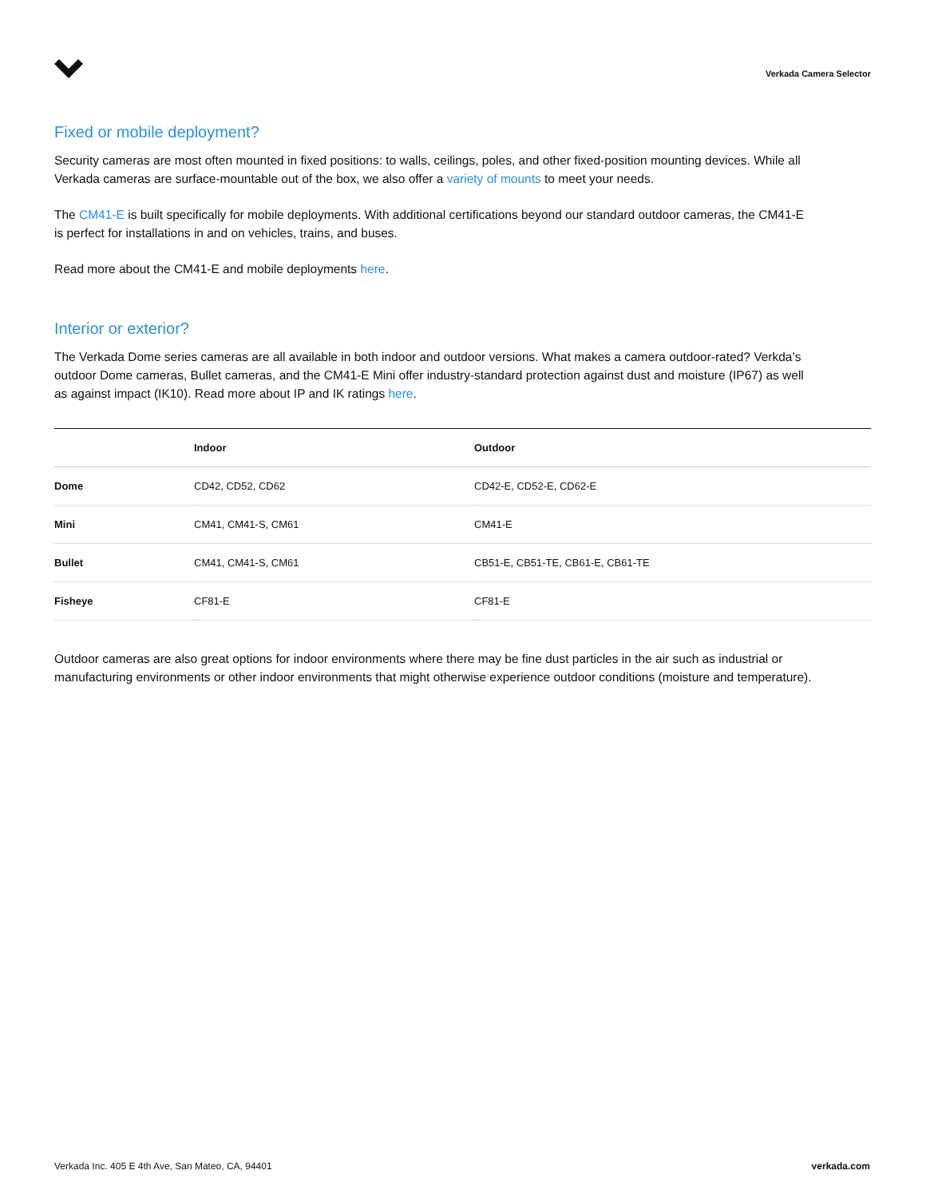Verkada Camera Selector
Fixed or mobile deployment?
Security cameras are most often mounted in fixed positions: to walls, ceilings, poles, and other fixed-position mounting devices. While all Verkada cameras are surface-mountable out of the box, we also offer a variety of mounts to meet your needs.
The CM41-E is built specifically for mobile deployments. With additional certifications beyond our standard outdoor cameras, the CM41-E is perfect for installations in and on vehicles, trains, and buses.
Read more about the CM41-E and mobile deployments here.
Interior or exterior?
The Verkada Dome series cameras are all available in both indoor and outdoor versions. What makes a camera outdoor-rated? Verkda’s outdoor Dome cameras, Bullet cameras, and the CM41-E Mini offer industry-standard protection against dust and moisture (IP67) as well as against impact (IK10). Read more about IP and IK ratings here.
| | Indoor | Outdoor |
| --- | --- | --- |
| Dome | CD42, CD52, CD62 | CD42-E, CD52-E, CD62-E |
| Mini | CM41, CM41-S, CM61 | CM41-E |
| Bullet | CM41, CM41-S, CM61 | CB51-E, CB51-TE, CB61-E, CB61-TE |
| Fisheye | CF81-E | CF81-E |
Outdoor cameras are also great options for indoor environments where there may be fine dust particles in the air such as industrial or manufacturing environments or other indoor environments that might otherwise experience outdoor conditions (moisture and temperature).
Verkada Inc. 405 E 4th Ave, San Mateo, CA, 94401 verkada.com